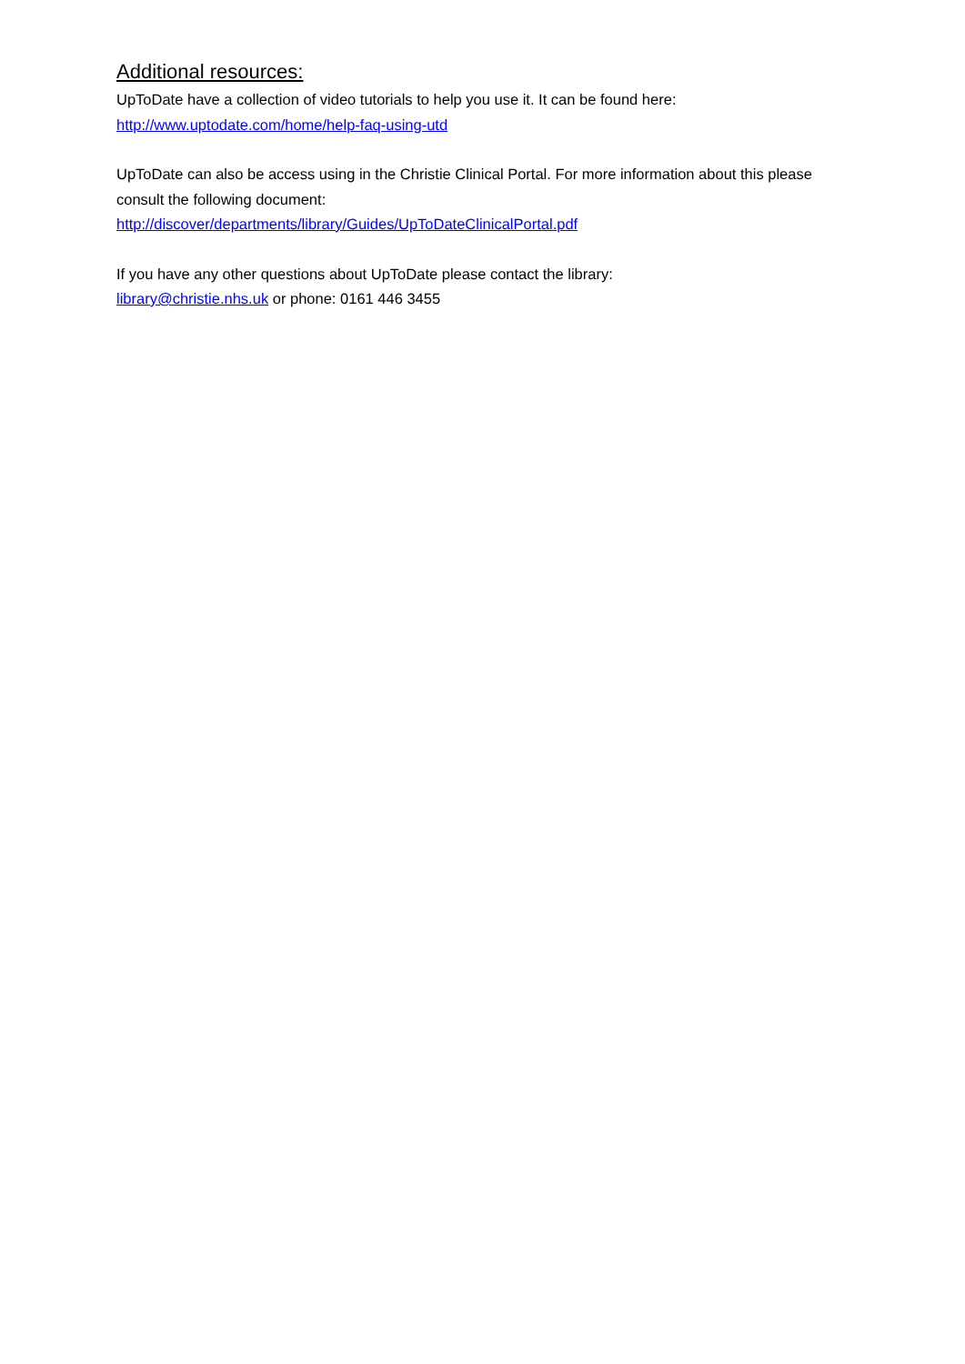Additional resources:
UpToDate have a collection of video tutorials to help you use it. It can be found here:
http://www.uptodate.com/home/help-faq-using-utd
UpToDate can also be access using in the Christie Clinical Portal. For more information about this please consult the following document:
http://discover/departments/library/Guides/UpToDateClinicalPortal.pdf
If you have any other questions about UpToDate please contact the library:
library@christie.nhs.uk or phone: 0161 446 3455